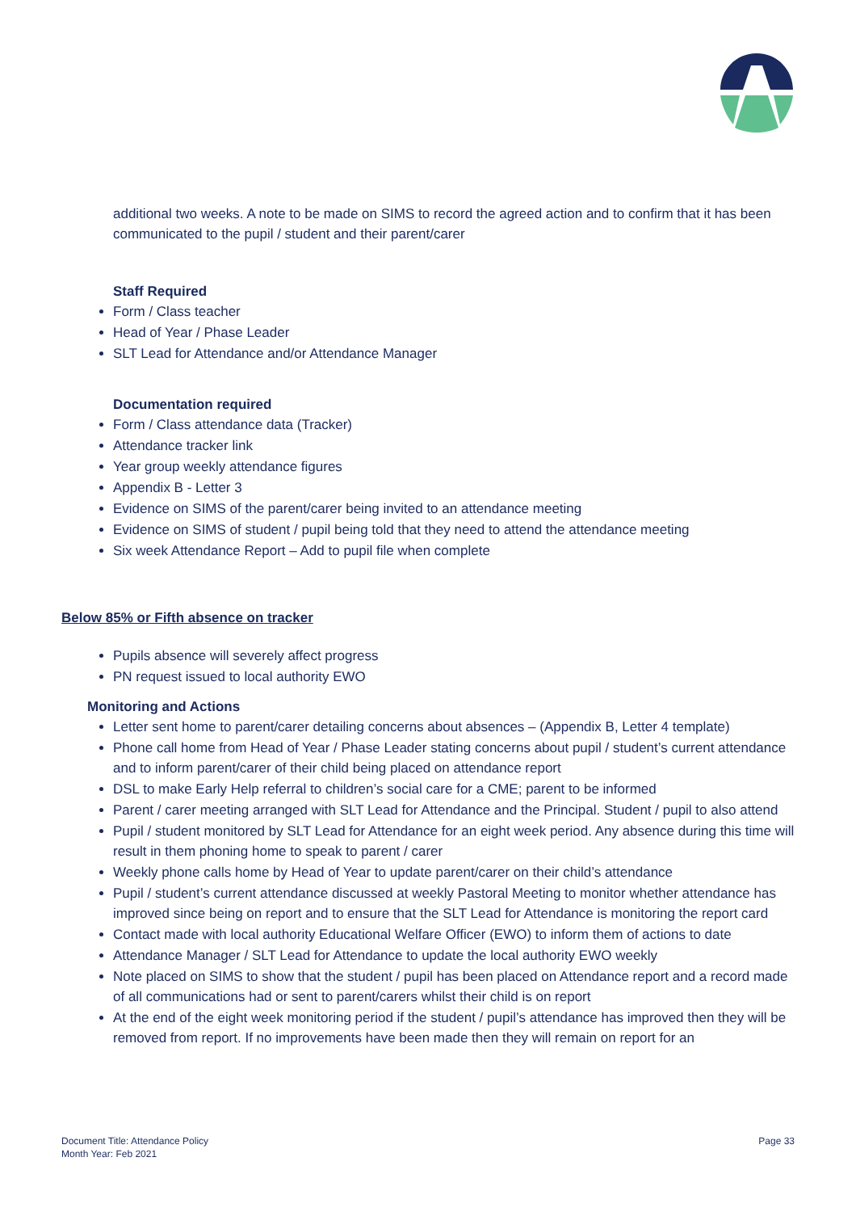additional two weeks. A note to be made on SIMS to record the agreed action and to confirm that it has been communicated to the pupil / student and their parent/carer
Staff Required
Form / Class teacher
Head of Year / Phase Leader
SLT Lead for Attendance and/or Attendance Manager
Documentation required
Form / Class attendance data (Tracker)
Attendance tracker link
Year group weekly attendance figures
Appendix B - Letter 3
Evidence on SIMS of the parent/carer being invited to an attendance meeting
Evidence on SIMS of student / pupil being told that they need to attend the attendance meeting
Six week Attendance Report – Add to pupil file when complete
Below 85% or Fifth absence on tracker
Pupils absence will severely affect progress
PN request issued to local authority EWO
Monitoring and Actions
Letter sent home to parent/carer detailing concerns about absences – (Appendix B, Letter 4 template)
Phone call home from Head of Year / Phase Leader stating concerns about pupil / student’s current attendance and to inform parent/carer of their child being placed on attendance report
DSL to make Early Help referral to children’s social care for a CME; parent to be informed
Parent / carer meeting arranged with SLT Lead for Attendance and the Principal. Student / pupil to also attend
Pupil / student monitored by SLT Lead for Attendance for an eight week period. Any absence during this time will result in them phoning home to speak to parent / carer
Weekly phone calls home by Head of Year to update parent/carer on their child’s attendance
Pupil / student’s current attendance discussed at weekly Pastoral Meeting to monitor whether attendance has improved since being on report and to ensure that the SLT Lead for Attendance is monitoring the report card
Contact made with local authority Educational Welfare Officer (EWO) to inform them of actions to date
Attendance Manager / SLT Lead for Attendance to update the local authority EWO weekly
Note placed on SIMS to show that the student / pupil has been placed on Attendance report and a record made of all communications had or sent to parent/carers whilst their child is on report
At the end of the eight week monitoring period if the student / pupil’s attendance has improved then they will be removed from report. If no improvements have been made then they will remain on report for an
Document Title: Attendance Policy
Month Year: Feb 2021
Page 33